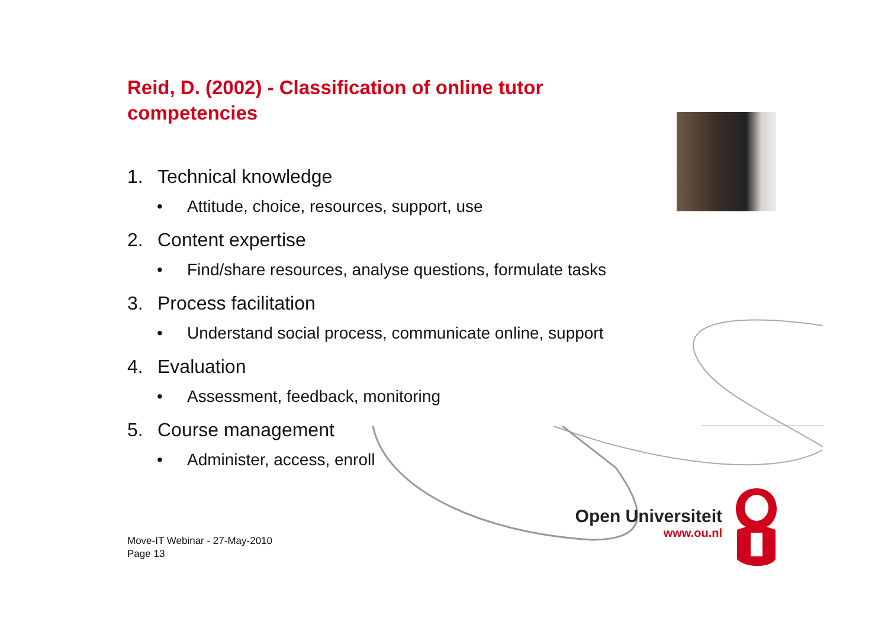Reid, D. (2002) - Classification of online tutor competencies
1. Technical knowledge
• Attitude, choice, resources, support, use
2. Content expertise
• Find/share resources, analyse questions, formulate tasks
3. Process facilitation
• Understand social process, communicate online, support
4. Evaluation
• Assessment, feedback, monitoring
5. Course management
• Administer, access, enroll
Open Universiteit
www.ou.nl
Move-IT Webinar - 27-May-2010
Page 13